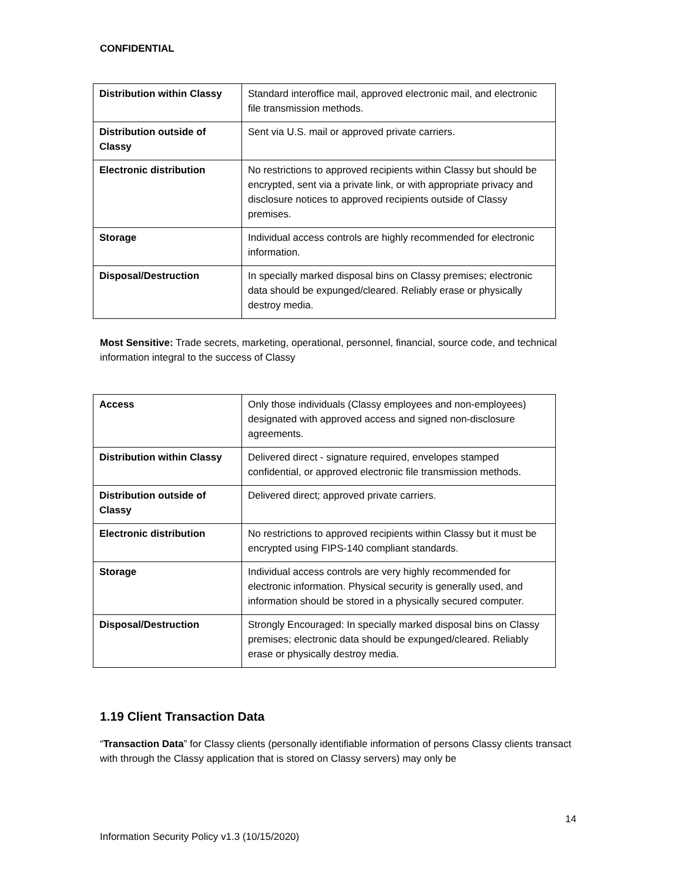CONFIDENTIAL
| Distribution within Classy | Standard interoffice mail, approved electronic mail, and electronic file transmission methods. |
| Distribution outside of Classy | Sent via U.S. mail or approved private carriers. |
| Electronic distribution | No restrictions to approved recipients within Classy but should be encrypted, sent via a private link, or with appropriate privacy and disclosure notices to approved recipients outside of Classy premises. |
| Storage | Individual access controls are highly recommended for electronic information. |
| Disposal/Destruction | In specially marked disposal bins on Classy premises; electronic data should be expunged/cleared. Reliably erase or physically destroy media. |
Most Sensitive: Trade secrets, marketing, operational, personnel, financial, source code, and technical information integral to the success of Classy
| Access | Only those individuals (Classy employees and non-employees) designated with approved access and signed non-disclosure agreements. |
| Distribution within Classy | Delivered direct - signature required, envelopes stamped confidential, or approved electronic file transmission methods. |
| Distribution outside of Classy | Delivered direct; approved private carriers. |
| Electronic distribution | No restrictions to approved recipients within Classy but it must be encrypted using FIPS-140 compliant standards. |
| Storage | Individual access controls are very highly recommended for electronic information. Physical security is generally used, and information should be stored in a physically secured computer. |
| Disposal/Destruction | Strongly Encouraged: In specially marked disposal bins on Classy premises; electronic data should be expunged/cleared. Reliably erase or physically destroy media. |
1.19 Client Transaction Data
“Transaction Data” for Classy clients (personally identifiable information of persons Classy clients transact with through the Classy application that is stored on Classy servers) may only be
14
Information Security Policy v1.3 (10/15/2020)